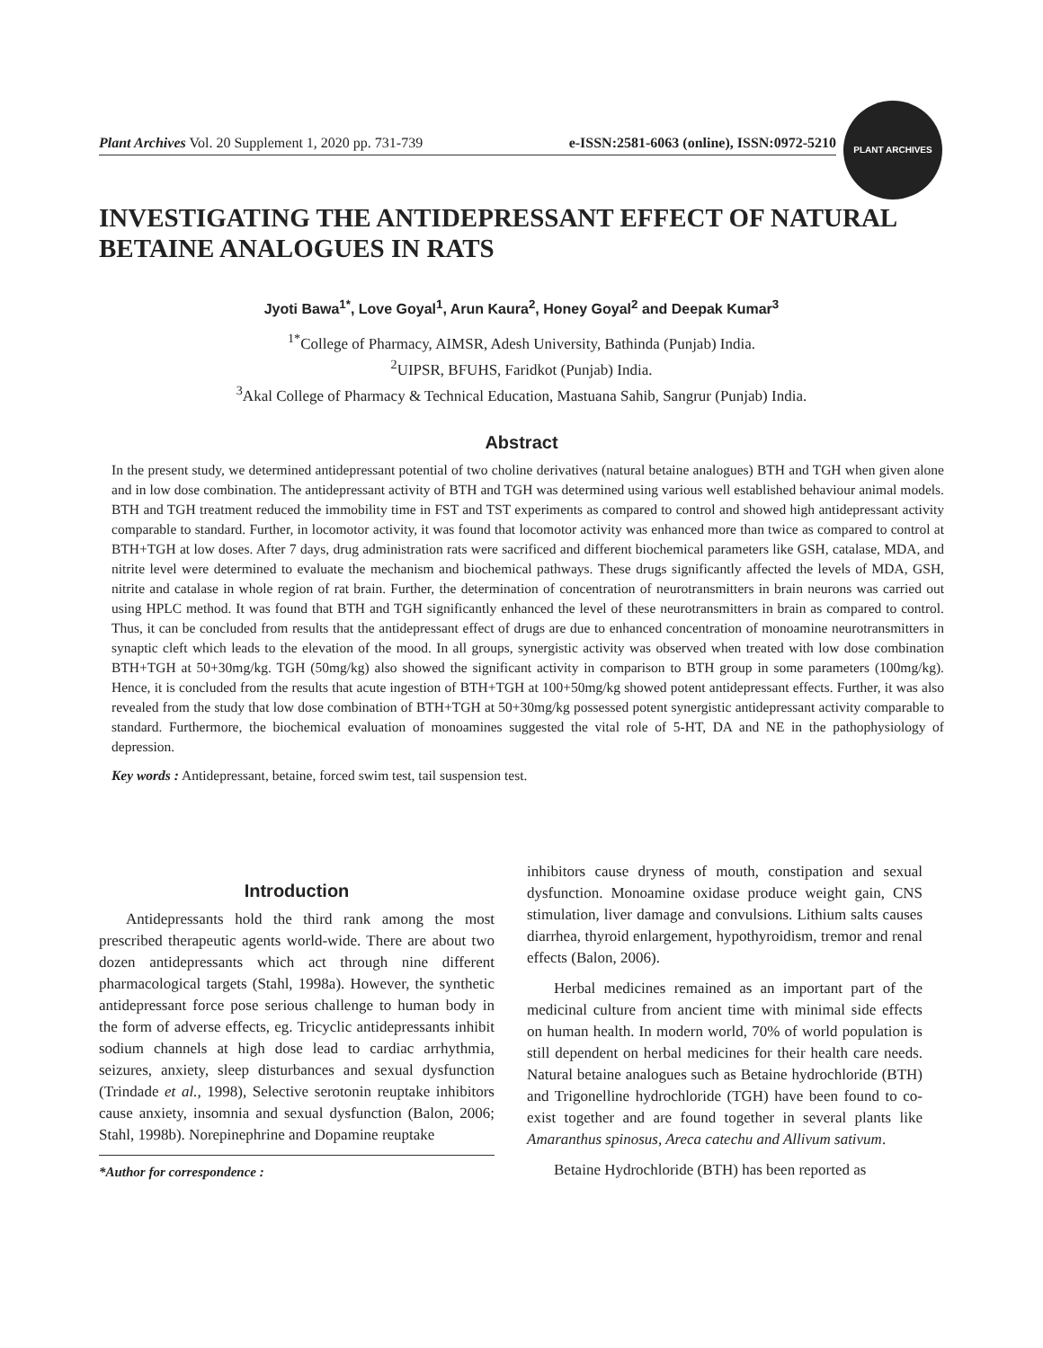PLANT ARCHIVES
Plant Archives Vol. 20 Supplement 1, 2020 pp. 731-739 e-ISSN:2581-6063 (online), ISSN:0972-5210
INVESTIGATING THE ANTIDEPRESSANT EFFECT OF NATURAL BETAINE ANALOGUES IN RATS
Jyoti Bawa<sup>1*</sup>, Love Goyal<sup>1</sup>, Arun Kaura<sup>2</sup>, Honey Goyal<sup>2</sup> and Deepak Kumar<sup>3</sup>
<sup>1*</sup>College of Pharmacy, AIMSR, Adesh University, Bathinda (Punjab) India.
<sup>2</sup> UIPSR, BFUHS, Faridkot (Punjab) India.
<sup>3</sup> Akal College of Pharmacy & Technical Education, Mastuana Sahib, Sangrur (Punjab) India.
Abstract
In the present study, we determined antidepressant potential of two choline derivatives (natural betaine analogues) BTH and TGH when given alone and in low dose combination. The antidepressant activity of BTH and TGH was determined using various well established behaviour animal models. BTH and TGH treatment reduced the immobility time in FST and TST experiments as compared to control and showed high antidepressant activity comparable to standard. Further, in locomotor activity, it was found that locomotor activity was enhanced more than twice as compared to control at BTH+TGH at low doses. After 7 days, drug administration rats were sacrificed and different biochemical parameters like GSH, catalase, MDA, and nitrite level were determined to evaluate the mechanism and biochemical pathways. These drugs significantly affected the levels of MDA, GSH, nitrite and catalase in whole region of rat brain. Further, the determination of concentration of neurotransmitters in brain neurons was carried out using HPLC method. It was found that BTH and TGH significantly enhanced the level of these neurotransmitters in brain as compared to control. Thus, it can be concluded from results that the antidepressant effect of drugs are due to enhanced concentration of monoamine neurotransmitters in synaptic cleft which leads to the elevation of the mood. In all groups, synergistic activity was observed when treated with low dose combination BTH+TGH at 50+30mg/kg. TGH (50mg/kg) also showed the significant activity in comparison to BTH group in some parameters (100mg/kg). Hence, it is concluded from the results that acute ingestion of BTH+TGH at 100+50mg/kg showed potent antidepressant effects. Further, it was also revealed from the study that low dose combination of BTH+TGH at 50+30mg/kg possessed potent synergistic antidepressant activity comparable to standard. Furthermore, the biochemical evaluation of monoamines suggested the vital role of 5-HT, DA and NE in the pathophysiology of depression.
Key words : Antidepressant, betaine, forced swim test, tail suspension test.
Introduction
Antidepressants hold the third rank among the most prescribed therapeutic agents world-wide. There are about two dozen antidepressants which act through nine different pharmacological targets (Stahl, 1998a). However, the synthetic antidepressant force pose serious challenge to human body in the form of adverse effects, eg. Tricyclic antidepressants inhibit sodium channels at high dose lead to cardiac arrhythmia, seizures, anxiety, sleep disturbances and sexual dysfunction (Trindade et al., 1998), Selective serotonin reuptake inhibitors cause anxiety, insomnia and sexual dysfunction (Balon, 2006; Stahl, 1998b). Norepinephrine and Dopamine reuptake
*Author for correspondence :
inhibitors cause dryness of mouth, constipation and sexual dysfunction. Monoamine oxidase produce weight gain, CNS stimulation, liver damage and convulsions. Lithium salts causes diarrhea, thyroid enlargement, hypothyroidism, tremor and renal effects (Balon, 2006).
Herbal medicines remained as an important part of the medicinal culture from ancient time with minimal side effects on human health. In modern world, 70% of world population is still dependent on herbal medicines for their health care needs. Natural betaine analogues such as Betaine hydrochloride (BTH) and Trigonelline hydrochloride (TGH) have been found to co-exist together and are found together in several plants like Amaranthus spinosus, Areca catechu and Allivum sativum.
Betaine Hydrochloride (BTH) has been reported as